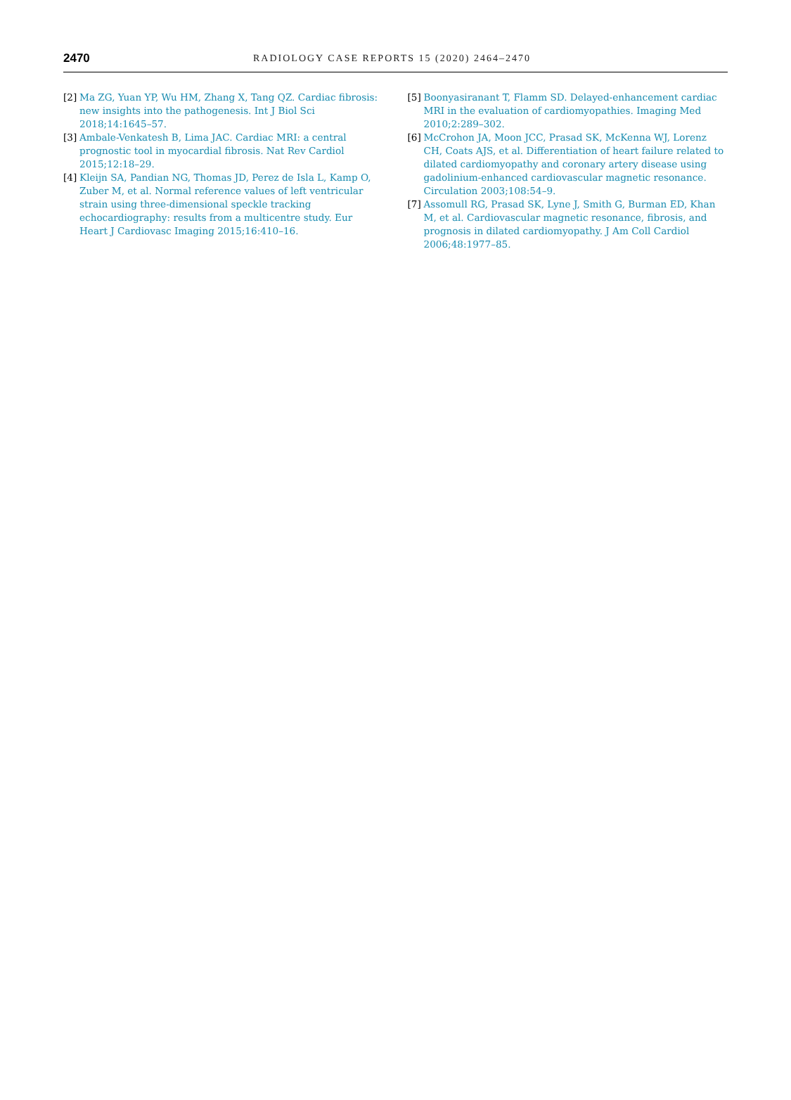2470 RADIOLOGY CASE REPORTS 15 (2020) 2464–2470
[2] Ma ZG, Yuan YP, Wu HM, Zhang X, Tang QZ. Cardiac fibrosis: new insights into the pathogenesis. Int J Biol Sci 2018;14:1645–57.
[3] Ambale-Venkatesh B, Lima JAC. Cardiac MRI: a central prognostic tool in myocardial fibrosis. Nat Rev Cardiol 2015;12:18–29.
[4] Kleijn SA, Pandian NG, Thomas JD, Perez de Isla L, Kamp O, Zuber M, et al. Normal reference values of left ventricular strain using three-dimensional speckle tracking echocardiography: results from a multicentre study. Eur Heart J Cardiovasc Imaging 2015;16:410–16.
[5] Boonyasiranant T, Flamm SD. Delayed-enhancement cardiac MRI in the evaluation of cardiomyopathies. Imaging Med 2010;2:289–302.
[6] McCrohon JA, Moon JCC, Prasad SK, McKenna WJ, Lorenz CH, Coats AJS, et al. Differentiation of heart failure related to dilated cardiomyopathy and coronary artery disease using gadolinium-enhanced cardiovascular magnetic resonance. Circulation 2003;108:54–9.
[7] Assomull RG, Prasad SK, Lyne J, Smith G, Burman ED, Khan M, et al. Cardiovascular magnetic resonance, fibrosis, and prognosis in dilated cardiomyopathy. J Am Coll Cardiol 2006;48:1977–85.